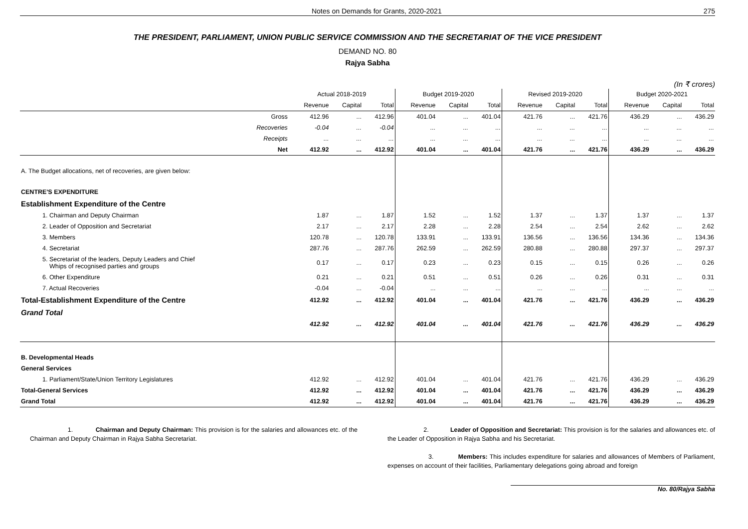Notes on Demands for Grants, 2020-2021 275
THE PRESIDENT, PARLIAMENT, UNION PUBLIC SERVICE COMMISSION AND THE SECRETARIAT OF THE VICE PRESIDENT
DEMAND NO. 80
Rajya Sabha
(In ₹ crores)
| | Actual 2018-2019 | | | Budget 2019-2020 | | | Revised 2019-2020 | | | Budget 2020-2021 | | |
| --- | --- | --- | --- | --- | --- | --- | --- | --- | --- | --- | --- | --- |
| | Revenue | Capital | Total | Revenue | Capital | Total | Revenue | Capital | Total | Revenue | Capital | Total |
| Gross | 412.96 | ... | 412.96 | 401.04 | ... | 401.04 | 421.76 | ... | 421.76 | 436.29 | ... | 436.29 |
| Recoveries | -0.04 | ... | -0.04 | ... | ... | ... | ... | ... | ... | ... | ... | ... |
| Receipts | ... | ... | ... | ... | ... | ... | ... | ... | ... | ... | ... | ... |
| Net | 412.92 | ... | 412.92 | 401.04 | ... | 401.04 | 421.76 | ... | 421.76 | 436.29 | ... | 436.29 |
| A. The Budget allocations, net of recoveries, are given below: | | | | | | | | | | | | |
| CENTRE'S EXPENDITURE | | | | | | | | | | | | |
| Establishment Expenditure of the Centre | | | | | | | | | | | | |
| 1. Chairman and Deputy Chairman | 1.87 | ... | 1.87 | 1.52 | ... | 1.52 | 1.37 | ... | 1.37 | 1.37 | ... | 1.37 |
| 2. Leader of Opposition and Secretariat | 2.17 | ... | 2.17 | 2.28 | ... | 2.28 | 2.54 | ... | 2.54 | 2.62 | ... | 2.62 |
| 3. Members | 120.78 | ... | 120.78 | 133.91 | ... | 133.91 | 136.56 | ... | 136.56 | 134.36 | ... | 134.36 |
| 4. Secretariat | 287.76 | ... | 287.76 | 262.59 | ... | 262.59 | 280.88 | ... | 280.88 | 297.37 | ... | 297.37 |
| 5. Secretariat of the leaders, Deputy Leaders and Chief Whips of recognised parties and groups | 0.17 | ... | 0.17 | 0.23 | ... | 0.23 | 0.15 | ... | 0.15 | 0.26 | ... | 0.26 |
| 6. Other Expenditure | 0.21 | ... | 0.21 | 0.51 | ... | 0.51 | 0.26 | ... | 0.26 | 0.31 | ... | 0.31 |
| 7. Actual Recoveries | -0.04 | ... | -0.04 | ... | ... | ... | ... | ... | ... | ... | ... | ... |
| Total-Establishment Expenditure of the Centre | 412.92 | ... | 412.92 | 401.04 | ... | 401.04 | 421.76 | ... | 421.76 | 436.29 | ... | 436.29 |
| Grand Total | 412.92 | ... | 412.92 | 401.04 | ... | 401.04 | 421.76 | ... | 421.76 | 436.29 | ... | 436.29 |
| B. Developmental Heads | | | | | | | | | | | | |
| General Services | | | | | | | | | | | | |
| 1. Parliament/State/Union Territory Legislatures | 412.92 | ... | 412.92 | 401.04 | ... | 401.04 | 421.76 | ... | 421.76 | 436.29 | ... | 436.29 |
| Total-General Services | 412.92 | ... | 412.92 | 401.04 | ... | 401.04 | 421.76 | ... | 421.76 | 436.29 | ... | 436.29 |
| Grand Total | 412.92 | ... | 412.92 | 401.04 | ... | 401.04 | 421.76 | ... | 421.76 | 436.29 | ... | 436.29 |
1. Chairman and Deputy Chairman: This provision is for the salaries and allowances etc. of the Chairman and Deputy Chairman in Rajya Sabha Secretariat.
2. Leader of Opposition and Secretariat: This provision is for the salaries and allowances etc. of the Leader of Opposition in Rajya Sabha and his Secretariat.
3. Members: This includes expenditure for salaries and allowances of Members of Parliament, expenses on account of their facilities, Parliamentary delegations going abroad and foreign
No. 80/Rajya Sabha